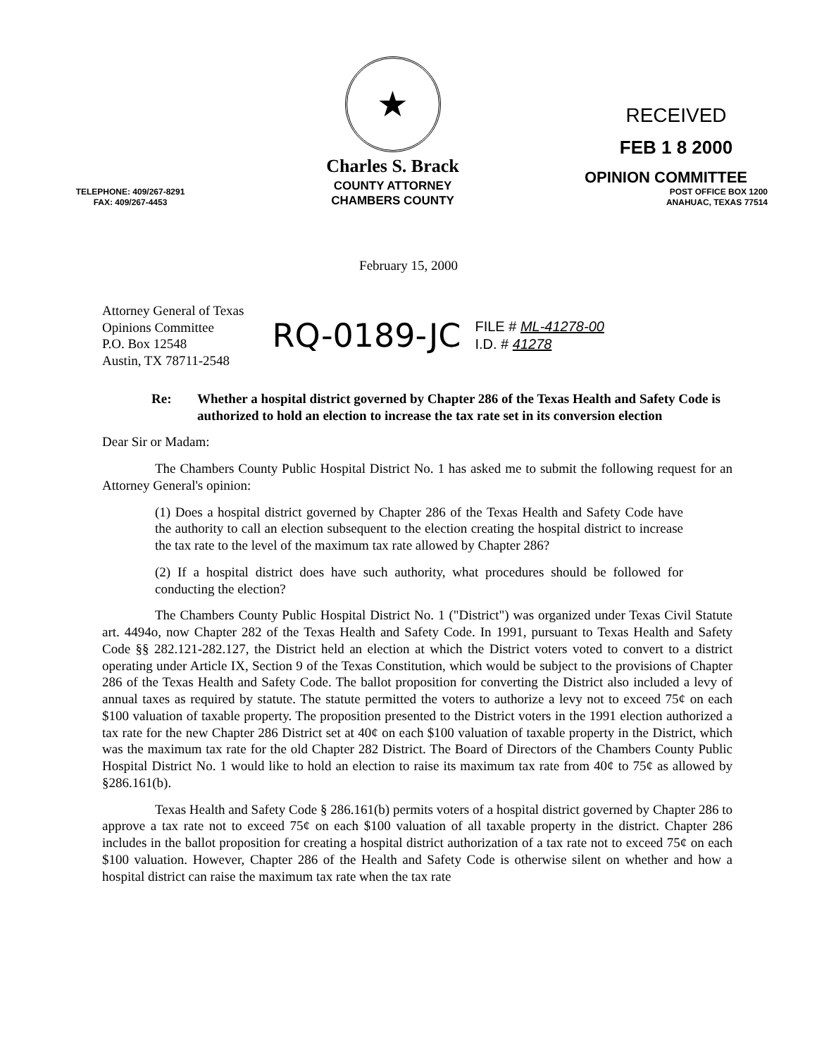TELEPHONE: 409/267-8291
FAX: 409/267-4453
★
Charles S. Brack
COUNTY ATTORNEY
CHAMBERS COUNTY
RECEIVED
FEB 1 8 2000
OPINION COMMITTEE
POST OFFICE BOX 1200
ANAHUAC, TEXAS 77514
February 15, 2000
Attorney General of Texas
Opinions Committee
P.O. Box 12548
Austin, TX 78711-2548
RQ-0189-JC
FILE # ML-41278-00
I.D. # 41278
Re: Whether a hospital district governed by Chapter 286 of the Texas Health and Safety Code is authorized to hold an election to increase the tax rate set in its conversion election
Dear Sir or Madam:
The Chambers County Public Hospital District No. 1 has asked me to submit the following request for an Attorney General's opinion:
(1) Does a hospital district governed by Chapter 286 of the Texas Health and Safety Code have the authority to call an election subsequent to the election creating the hospital district to increase the tax rate to the level of the maximum tax rate allowed by Chapter 286?
(2) If a hospital district does have such authority, what procedures should be followed for conducting the election?
The Chambers County Public Hospital District No. 1 ("District") was organized under Texas Civil Statute art. 4494o, now Chapter 282 of the Texas Health and Safety Code. In 1991, pursuant to Texas Health and Safety Code §§ 282.121-282.127, the District held an election at which the District voters voted to convert to a district operating under Article IX, Section 9 of the Texas Constitution, which would be subject to the provisions of Chapter 286 of the Texas Health and Safety Code. The ballot proposition for converting the District also included a levy of annual taxes as required by statute. The statute permitted the voters to authorize a levy not to exceed 75¢ on each $100 valuation of taxable property. The proposition presented to the District voters in the 1991 election authorized a tax rate for the new Chapter 286 District set at 40¢ on each $100 valuation of taxable property in the District, which was the maximum tax rate for the old Chapter 282 District. The Board of Directors of the Chambers County Public Hospital District No. 1 would like to hold an election to raise its maximum tax rate from 40¢ to 75¢ as allowed by §286.161(b).
Texas Health and Safety Code § 286.161(b) permits voters of a hospital district governed by Chapter 286 to approve a tax rate not to exceed 75¢ on each $100 valuation of all taxable property in the district. Chapter 286 includes in the ballot proposition for creating a hospital district authorization of a tax rate not to exceed 75¢ on each $100 valuation. However, Chapter 286 of the Health and Safety Code is otherwise silent on whether and how a hospital district can raise the maximum tax rate when the tax rate